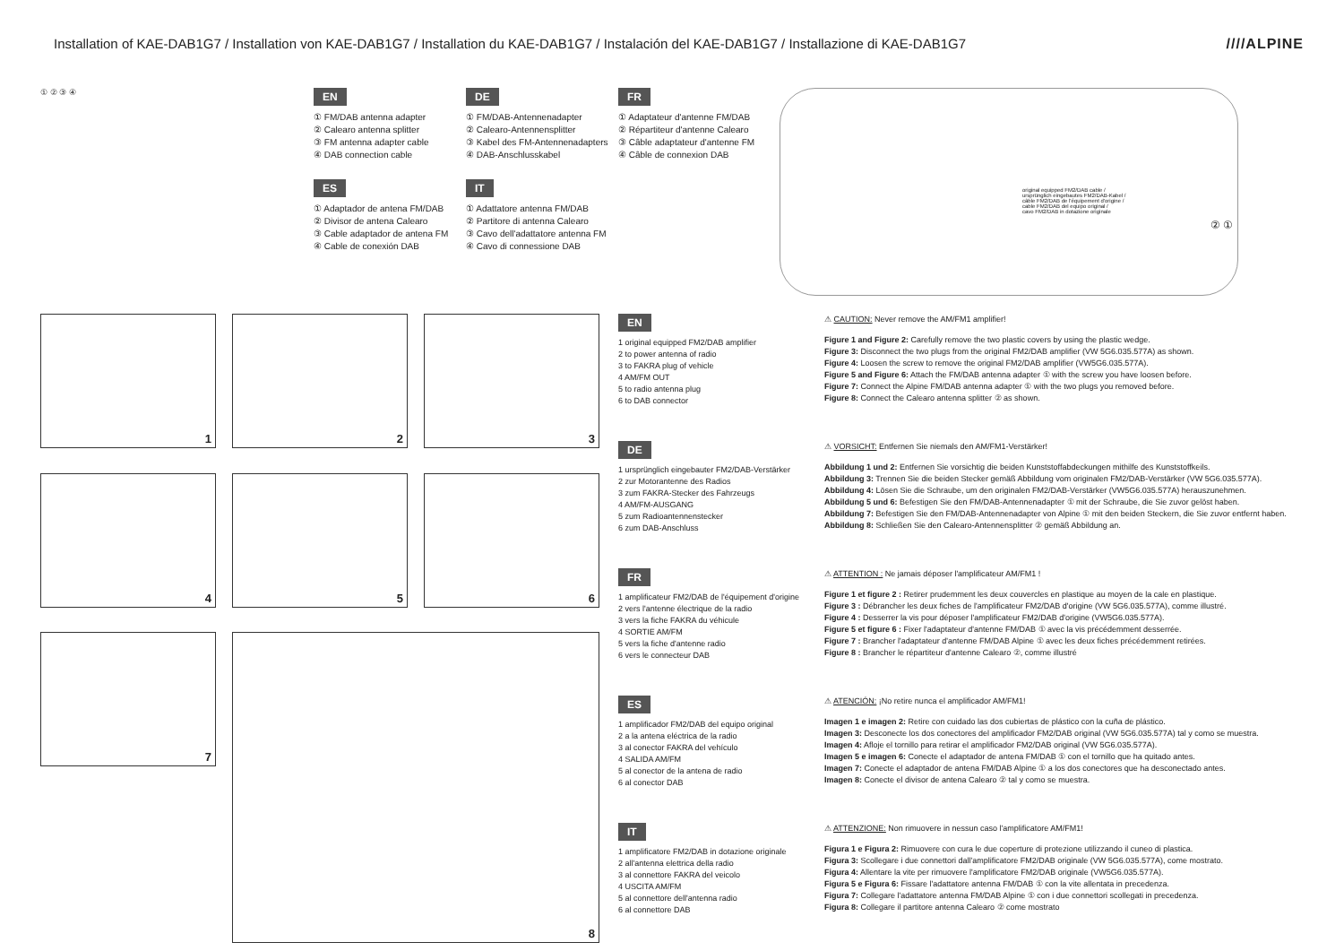Installation of KAE-DAB1G7 / Installation von KAE-DAB1G7 / Installation du KAE-DAB1G7 / Instalación del KAE-DAB1G7 / Installazione di KAE-DAB1G7
////ALPINE
① ② ③ ④
EN
① FM/DAB antenna adapter
② Calearo antenna splitter
③ FM antenna adapter cable
④ DAB connection cable
DE
① FM/DAB-Antennenadapter
② Calearo-Antennensplitter
③ Kabel des FM-Antennenadapters
④ DAB-Anschlusskabel
FR
① Adaptateur d'antenne FM/DAB
② Répartiteur d'antenne Calearo
③ Câble adaptateur d'antenne FM
④ Câble de connexion DAB
ES
① Adaptador de antena FM/DAB
② Divisor de antena Calearo
③ Cable adaptador de antena FM
④ Cable de conexión DAB
IT
① Adattatore antenna FM/DAB
② Partitore di antenna Calearo
③ Cavo dell'adattatore antenna FM
④ Cavo di connessione DAB
original equipped FM2/DAB cable /
ursprünglich eingebautes FM2/DAB-Kabel /
câble FM2/DAB de l'équipement d'origine /
cable FM2/DAB del equipo original /
cavo FM2/DAB in dotazione originale
② ①
1
2
3
4
5
6
7
8
EN
1 original equipped FM2/DAB amplifier
2 to power antenna of radio
3 to FAKRA plug of vehicle
4 AM/FM OUT
5 to radio antenna plug
6 to DAB connector
DE
1 ursprünglich eingebauter FM2/DAB-Verstärker
2 zur Motorantenne des Radios
3 zum FAKRA-Stecker des Fahrzeugs
4 AM/FM-AUSGANG
5 zum Radioantennenstecker
6 zum DAB-Anschluss
FR
1 amplificateur FM2/DAB de l'équipement d'origine
2 vers l'antenne électrique de la radio
3 vers la fiche FAKRA du véhicule
4 SORTIE AM/FM
5 vers la fiche d'antenne radio
6 vers le connecteur DAB
ES
1 amplificador FM2/DAB del equipo original
2 a la antena eléctrica de la radio
3 al conector FAKRA del vehículo
4 SALIDA AM/FM
5 al conector de la antena de radio
6 al conector DAB
IT
1 amplificatore FM2/DAB in dotazione originale
2 all'antenna elettrica della radio
3 al connettore FAKRA del veicolo
4 USCITA AM/FM
5 al connettore dell'antenna radio
6 al connettore DAB
⚠ CAUTION: Never remove the AM/FM1 amplifier!
Figure 1 and Figure 2: Carefully remove the two plastic covers by using the plastic wedge.
Figure 3: Disconnect the two plugs from the original FM2/DAB amplifier (VW 5G6.035.577A) as shown.
Figure 4: Loosen the screw to remove the original FM2/DAB amplifier (VW5G6.035.577A).
Figure 5 and Figure 6: Attach the FM/DAB antenna adapter ① with the screw you have loosen before.
Figure 7: Connect the Alpine FM/DAB antenna adapter ① with the two plugs you removed before.
Figure 8: Connect the Calearo antenna splitter ② as shown.
⚠ VORSICHT: Entfernen Sie niemals den AM/FM1-Verstärker!
Abbildung 1 und 2: Entfernen Sie vorsichtig die beiden Kunststoffabdeckungen mithilfe des Kunststoffkeils.
Abbildung 3: Trennen Sie die beiden Stecker gemäß Abbildung vom originalen FM2/DAB-Verstärker (VW 5G6.035.577A).
Abbildung 4: Lösen Sie die Schraube, um den originalen FM2/DAB-Verstärker (VW5G6.035.577A) herauszunehmen.
Abbildung 5 und 6: Befestigen Sie den FM/DAB-Antennenadapter ① mit der Schraube, die Sie zuvor gelöst haben.
Abbildung 7: Befestigen Sie den FM/DAB-Antennenadapter von Alpine ① mit den beiden Steckern, die Sie zuvor entfernt haben.
Abbildung 8: Schließen Sie den Calearo-Antennensplitter ② gemäß Abbildung an.
⚠ ATTENTION : Ne jamais déposer l'amplificateur AM/FM1 !
Figure 1 et figure 2 : Retirer prudemment les deux couvercles en plastique au moyen de la cale en plastique.
Figure 3 : Débrancher les deux fiches de l'amplificateur FM2/DAB d'origine (VW 5G6.035.577A), comme illustré.
Figure 4 : Desserrer la vis pour déposer l'amplificateur FM2/DAB d'origine (VW5G6.035.577A).
Figure 5 et figure 6 : Fixer l'adaptateur d'antenne FM/DAB ① avec la vis précédemment desserrée.
Figure 7 : Brancher l'adaptateur d'antenne FM/DAB Alpine ① avec les deux fiches précédemment retirées.
Figure 8 : Brancher le répartiteur d'antenne Calearo ②, comme illustré
⚠ ATENCIÓN: ¡No retire nunca el amplificador AM/FM1!
Imagen 1 e imagen 2: Retire con cuidado las dos cubiertas de plástico con la cuña de plástico.
Imagen 3: Desconecte los dos conectores del amplificador FM2/DAB original (VW 5G6.035.577A) tal y como se muestra.
Imagen 4: Afloje el tornillo para retirar el amplificador FM2/DAB original (VW 5G6.035.577A).
Imagen 5 e imagen 6: Conecte el adaptador de antena FM/DAB ① con el tornillo que ha quitado antes.
Imagen 7: Conecte el adaptador de antena FM/DAB Alpine ① a los dos conectores que ha desconectado antes.
Imagen 8: Conecte el divisor de antena Calearo ② tal y como se muestra.
⚠ ATTENZIONE: Non rimuovere in nessun caso l'amplificatore AM/FM1!
Figura 1 e Figura 2: Rimuovere con cura le due coperture di protezione utilizzando il cuneo di plastica.
Figura 3: Scollegare i due connettori dall'amplificatore FM2/DAB originale (VW 5G6.035.577A), come mostrato.
Figura 4: Allentare la vite per rimuovere l'amplificatore FM2/DAB originale (VW5G6.035.577A).
Figura 5 e Figura 6: Fissare l'adattatore antenna FM/DAB ① con la vite allentata in precedenza.
Figura 7: Collegare l'adattatore antenna FM/DAB Alpine ① con i due connettori scollegati in precedenza.
Figura 8: Collegare il partitore antenna Calearo ② come mostrato